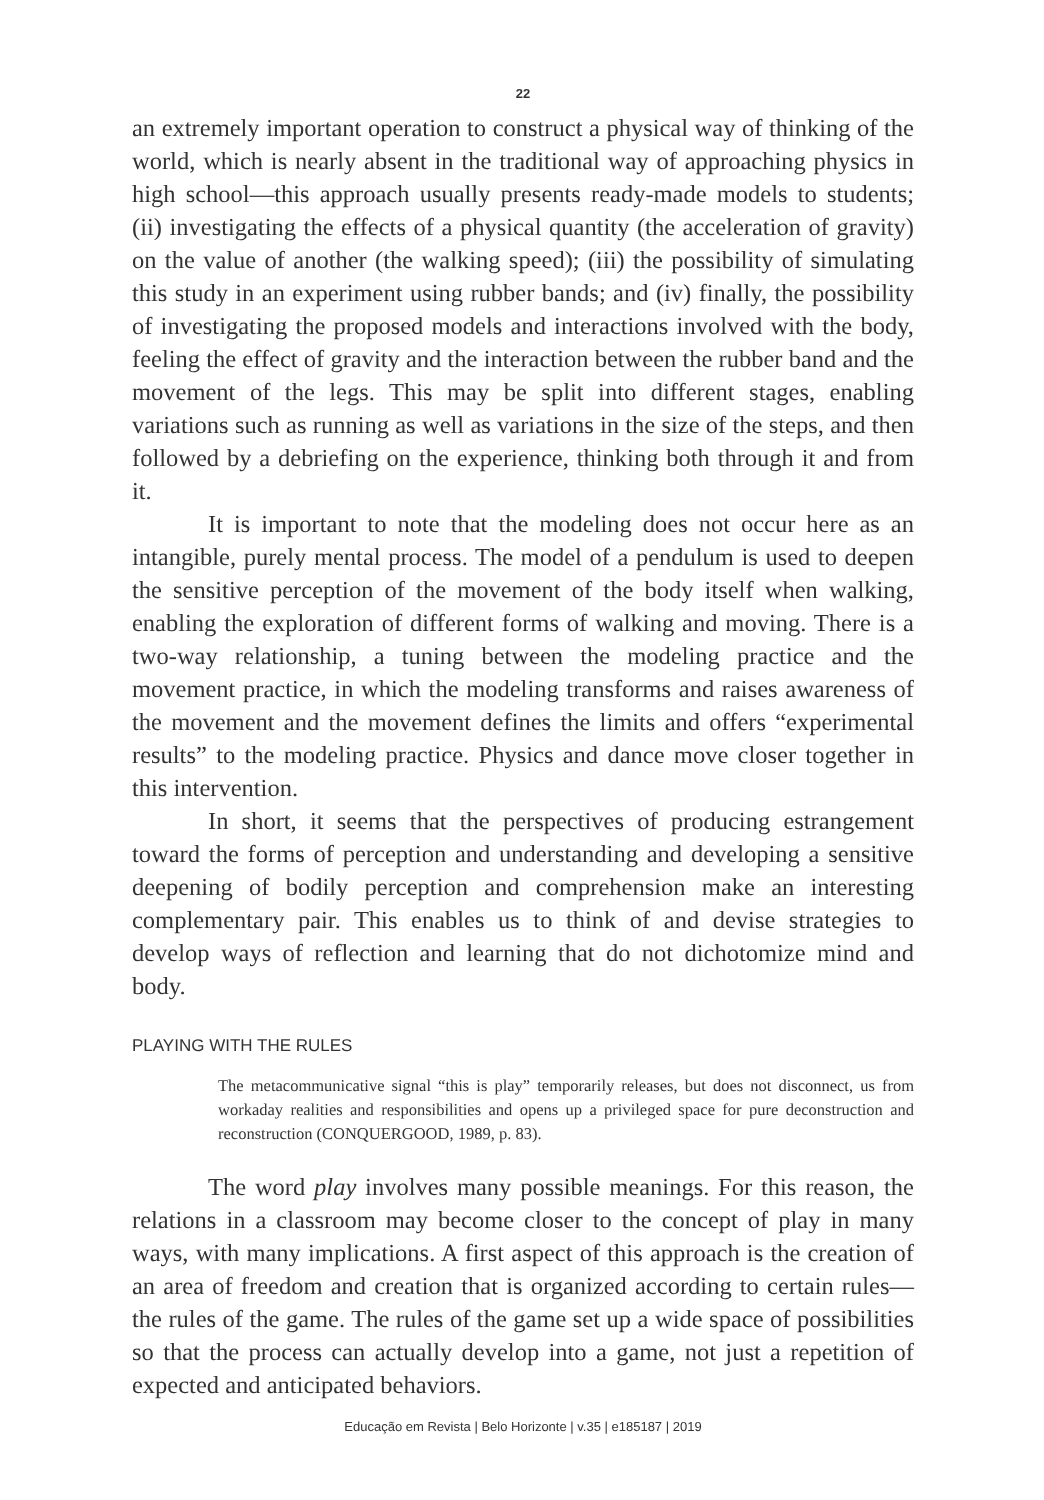22
an extremely important operation to construct a physical way of thinking of the world, which is nearly absent in the traditional way of approaching physics in high school—this approach usually presents ready-made models to students; (ii) investigating the effects of a physical quantity (the acceleration of gravity) on the value of another (the walking speed); (iii) the possibility of simulating this study in an experiment using rubber bands; and (iv) finally, the possibility of investigating the proposed models and interactions involved with the body, feeling the effect of gravity and the interaction between the rubber band and the movement of the legs. This may be split into different stages, enabling variations such as running as well as variations in the size of the steps, and then followed by a debriefing on the experience, thinking both through it and from it.
It is important to note that the modeling does not occur here as an intangible, purely mental process. The model of a pendulum is used to deepen the sensitive perception of the movement of the body itself when walking, enabling the exploration of different forms of walking and moving. There is a two-way relationship, a tuning between the modeling practice and the movement practice, in which the modeling transforms and raises awareness of the movement and the movement defines the limits and offers “experimental results” to the modeling practice. Physics and dance move closer together in this intervention.
In short, it seems that the perspectives of producing estrangement toward the forms of perception and understanding and developing a sensitive deepening of bodily perception and comprehension make an interesting complementary pair. This enables us to think of and devise strategies to develop ways of reflection and learning that do not dichotomize mind and body.
PLAYING WITH THE RULES
The metacommunicative signal “this is play” temporarily releases, but does not disconnect, us from workaday realities and responsibilities and opens up a privileged space for pure deconstruction and reconstruction (CONQUERGOOD, 1989, p. 83).
The word play involves many possible meanings. For this reason, the relations in a classroom may become closer to the concept of play in many ways, with many implications. A first aspect of this approach is the creation of an area of freedom and creation that is organized according to certain rules—the rules of the game. The rules of the game set up a wide space of possibilities so that the process can actually develop into a game, not just a repetition of expected and anticipated behaviors.
Educação em Revista | Belo Horizonte | v.35 | e185187 | 2019